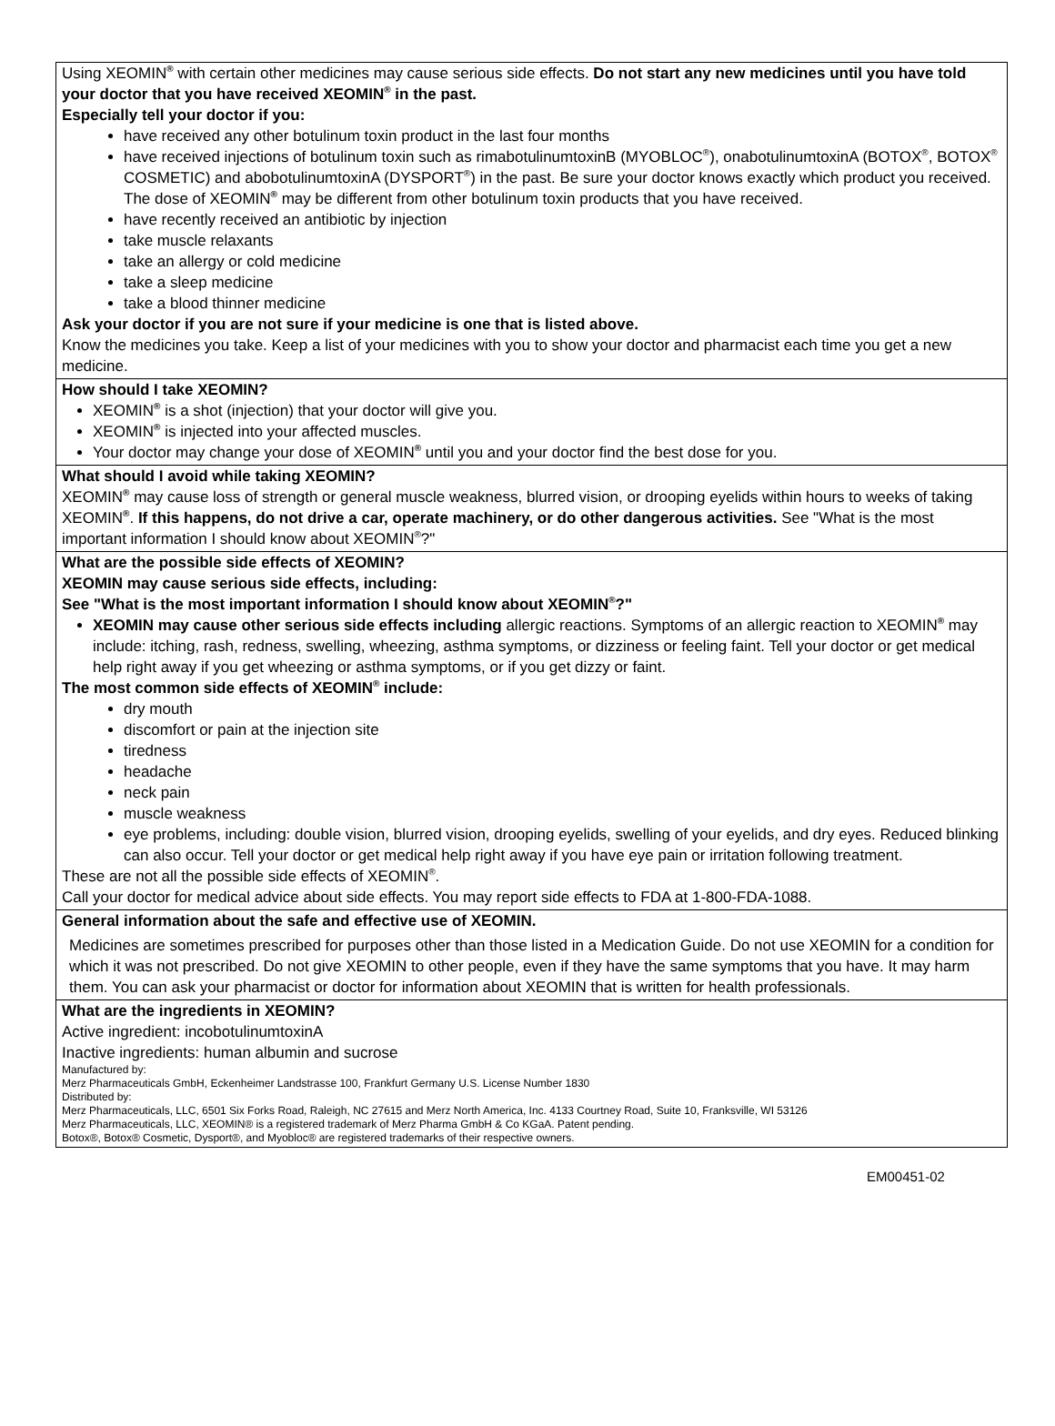| Using XEOMIN<sup>®</sup> with certain other medicines may cause serious side effects. Do not start any new medicines until you have told your doctor that you have received XEOMIN<sup>®</sup> in the past. Especially tell your doctor if you: have received any other botulinum toxin product in the last four months have received injections of botulinum toxin such as rimabotulinumtoxinB (MYOBLOC<sup>®</sup>), onabotulinumtoxinA (BOTOX<sup>®</sup>, BOTOX<sup>®</sup> COSMETIC) and abobotulinumtoxinA (DYSPORT<sup>®</sup>) in the past. Be sure your doctor knows exactly which product you received. The dose of XEOMIN<sup>®</sup> may be different from other botulinum toxin products that you have received. have recently received an antibiotic by injection take muscle relaxants take an allergy or cold medicine take a sleep medicine take a blood thinner medicine Ask your doctor if you are not sure if your medicine is one that is listed above. Know the medicines you take. Keep a list of your medicines with you to show your doctor and pharmacist each time you get a new medicine. |
| How should I take XEOMIN? XEOMIN<sup>®</sup> is a shot (injection) that your doctor will give you. XEOMIN<sup>®</sup> is injected into your affected muscles. Your doctor may change your dose of XEOMIN<sup>®</sup> until you and your doctor find the best dose for you. |
| What should I avoid while taking XEOMIN? XEOMIN<sup>®</sup> may cause loss of strength or general muscle weakness, blurred vision, or drooping eyelids within hours to weeks of taking XEOMIN<sup>®</sup>. If this happens, do not drive a car, operate machinery, or do other dangerous activities. See "What is the most important information I should know about XEOMIN<sup>®</sup>?" |
| What are the possible side effects of XEOMIN? XEOMIN may cause serious side effects, including: See "What is the most important information I should know about XEOMIN<sup>®</sup>?" XEOMIN may cause other serious side effects including allergic reactions. Symptoms of an allergic reaction to XEOMIN<sup>®</sup> may include: itching, rash, redness, swelling, wheezing, asthma symptoms, or dizziness or feeling faint. Tell your doctor or get medical help right away if you get wheezing or asthma symptoms, or if you get dizzy or faint. The most common side effects of XEOMIN<sup>®</sup> include: dry mouth discomfort or pain at the injection site tiredness headache neck pain muscle weakness eye problems, including: double vision, blurred vision, drooping eyelids, swelling of your eyelids, and dry eyes. Reduced blinking can also occur. Tell your doctor or get medical help right away if you have eye pain or irritation following treatment. These are not all the possible side effects of XEOMIN<sup>®</sup>. Call your doctor for medical advice about side effects. You may report side effects to FDA at 1-800-FDA-1088. |
| General information about the safe and effective use of XEOMIN. Medicines are sometimes prescribed for purposes other than those listed in a Medication Guide. Do not use XEOMIN for a condition for which it was not prescribed. Do not give XEOMIN to other people, even if they have the same symptoms that you have. It may harm them. You can ask your pharmacist or doctor for information about XEOMIN that is written for health professionals. |
| What are the ingredients in XEOMIN? Active ingredient: incobotulinumtoxinA Inactive ingredients: human albumin and sucrose Manufactured by: Merz Pharmaceuticals GmbH, Eckenheimer Landstrasse 100, Frankfurt Germany U.S. License Number 1830 Distributed by: Merz Pharmaceuticals, LLC, 6501 Six Forks Road, Raleigh, NC 27615 and Merz North America, Inc. 4133 Courtney Road, Suite 10, Franksville, WI 53126 Merz Pharmaceuticals, LLC, XEOMIN® is a registered trademark of Merz Pharma GmbH & Co KGaA. Patent pending. Botox®, Botox® Cosmetic, Dysport®, and Myobloc® are registered trademarks of their respective owners. |
EM00451-02